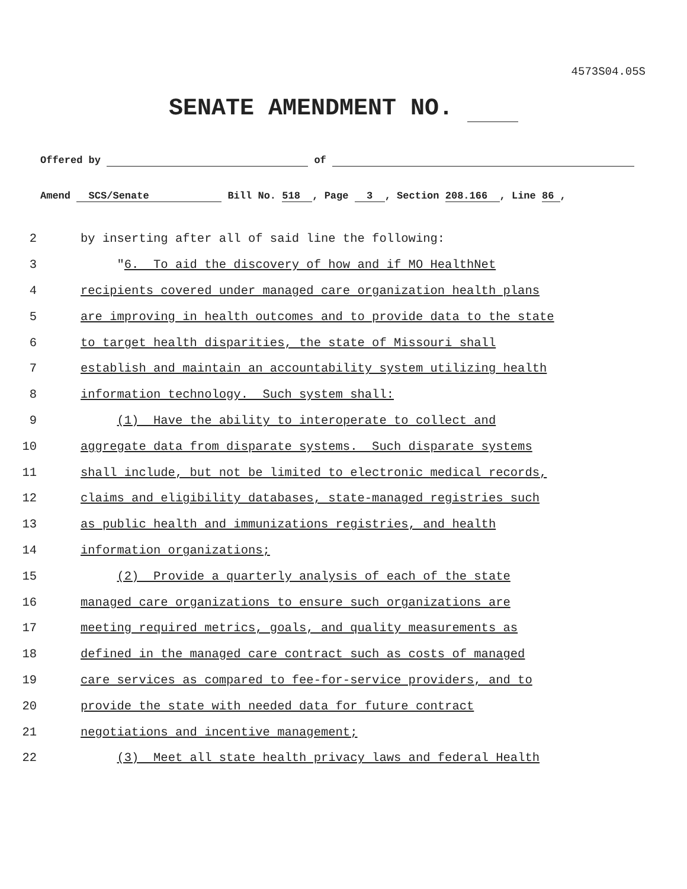4573S04.05S
SENATE AMENDMENT NO.
Offered by of
Amend SCS/Senate Bill No. 518 , Page 3 , Section 208.166 , Line 86 ,
2
by inserting after all of said line the following:
3
"6. To aid the discovery of how and if MO HealthNet
4
recipients covered under managed care organization health plans
5
are improving in health outcomes and to provide data to the state
6
to target health disparities, the state of Missouri shall
7
establish and maintain an accountability system utilizing health
8
information technology. Such system shall:
9
(1) Have the ability to interoperate to collect and
10
aggregate data from disparate systems. Such disparate systems
11
shall include, but not be limited to electronic medical records,
12
claims and eligibility databases, state-managed registries such
13
as public health and immunizations registries, and health
14
information organizations;
15
(2) Provide a quarterly analysis of each of the state
16
managed care organizations to ensure such organizations are
17
meeting required metrics, goals, and quality measurements as
18
defined in the managed care contract such as costs of managed
19
care services as compared to fee-for-service providers, and to
20
provide the state with needed data for future contract
21
negotiations and incentive management;
22
(3) Meet all state health privacy laws and federal Health